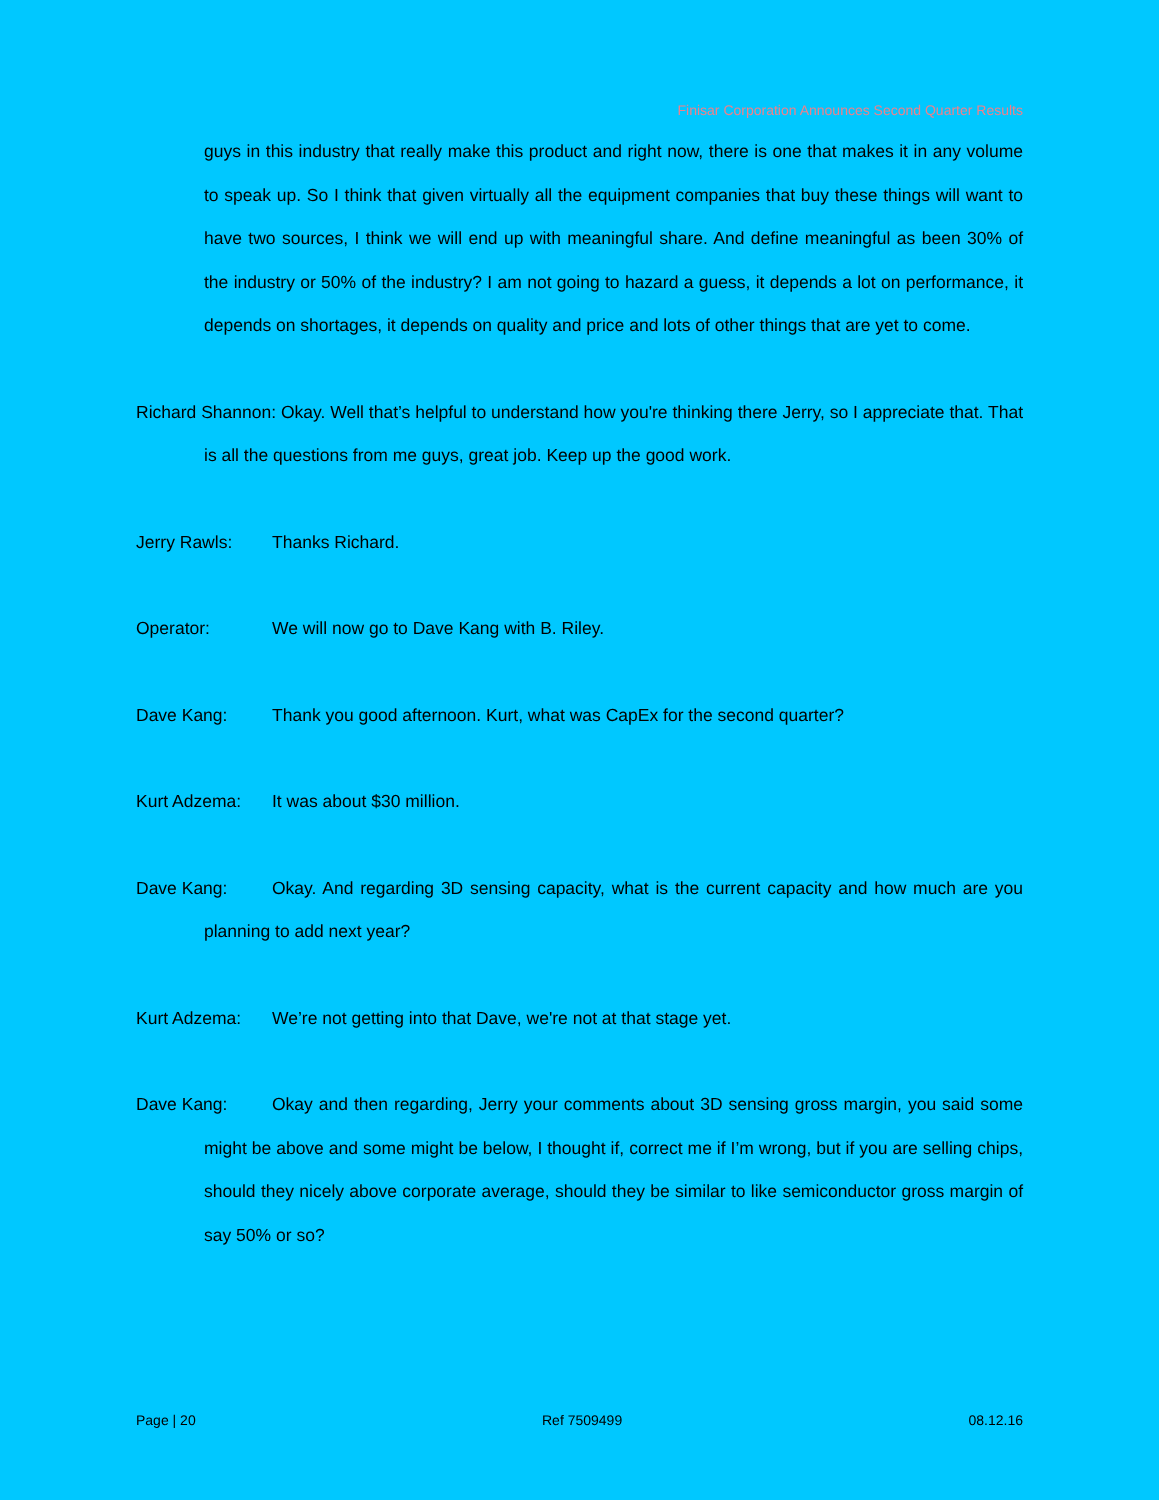Finisar Corporation Announces Second Quarter Results
guys in this industry that really make this product and right now, there is one that makes it in any volume to speak up. So I think that given virtually all the equipment companies that buy these things will want to have two sources, I think we will end up with meaningful share. And define meaningful as been 30% of the industry or 50% of the industry? I am not going to hazard a guess, it depends a lot on performance, it depends on shortages, it depends on quality and price and lots of other things that are yet to come.
Richard Shannon: Okay. Well that’s helpful to understand how you're thinking there Jerry, so I appreciate that. That is all the questions from me guys, great job. Keep up the good work.
Jerry Rawls: Thanks Richard.
Operator: We will now go to Dave Kang with B. Riley.
Dave Kang: Thank you good afternoon. Kurt, what was CapEx for the second quarter?
Kurt Adzema: It was about $30 million.
Dave Kang: Okay. And regarding 3D sensing capacity, what is the current capacity and how much are you planning to add next year?
Kurt Adzema: We’re not getting into that Dave, we're not at that stage yet.
Dave Kang: Okay and then regarding, Jerry your comments about 3D sensing gross margin, you said some might be above and some might be below, I thought if, correct me if I’m wrong, but if you are selling chips, should they nicely above corporate average, should they be similar to like semiconductor gross margin of say 50% or so?
Page | 20 Ref 7509499 08.12.16